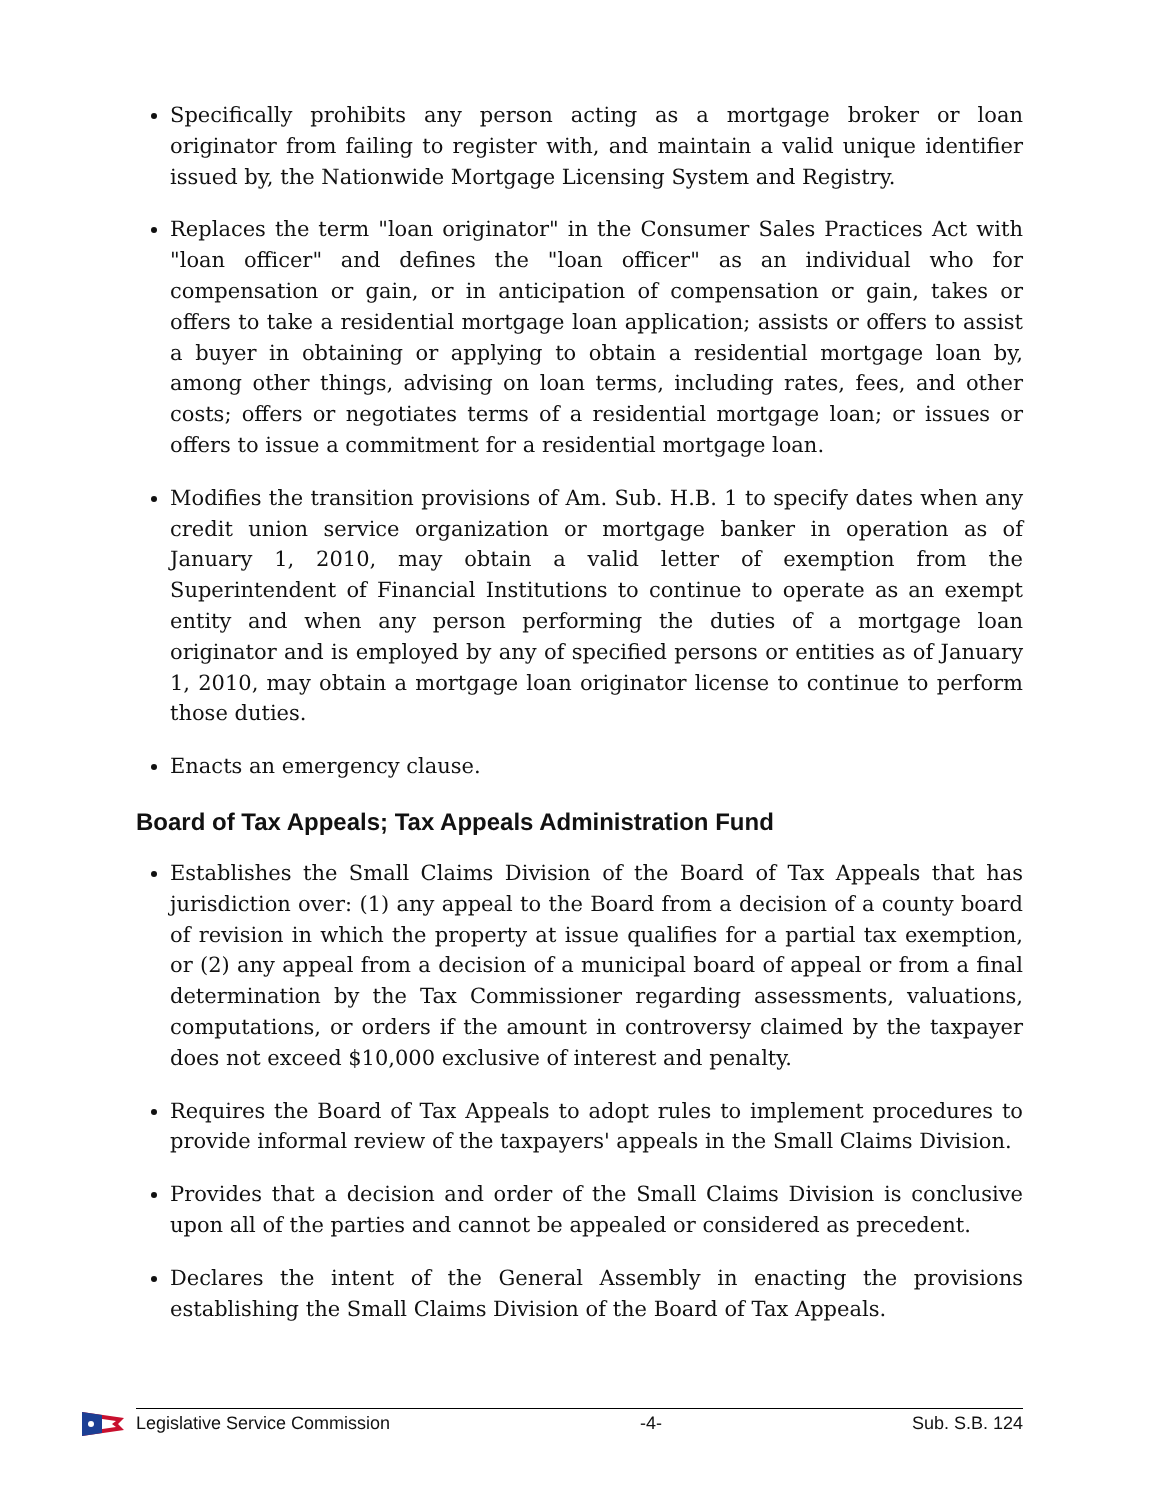Specifically prohibits any person acting as a mortgage broker or loan originator from failing to register with, and maintain a valid unique identifier issued by, the Nationwide Mortgage Licensing System and Registry.
Replaces the term "loan originator" in the Consumer Sales Practices Act with "loan officer" and defines the "loan officer" as an individual who for compensation or gain, or in anticipation of compensation or gain, takes or offers to take a residential mortgage loan application; assists or offers to assist a buyer in obtaining or applying to obtain a residential mortgage loan by, among other things, advising on loan terms, including rates, fees, and other costs; offers or negotiates terms of a residential mortgage loan; or issues or offers to issue a commitment for a residential mortgage loan.
Modifies the transition provisions of Am. Sub. H.B. 1 to specify dates when any credit union service organization or mortgage banker in operation as of January 1, 2010, may obtain a valid letter of exemption from the Superintendent of Financial Institutions to continue to operate as an exempt entity and when any person performing the duties of a mortgage loan originator and is employed by any of specified persons or entities as of January 1, 2010, may obtain a mortgage loan originator license to continue to perform those duties.
Enacts an emergency clause.
Board of Tax Appeals; Tax Appeals Administration Fund
Establishes the Small Claims Division of the Board of Tax Appeals that has jurisdiction over: (1) any appeal to the Board from a decision of a county board of revision in which the property at issue qualifies for a partial tax exemption, or (2) any appeal from a decision of a municipal board of appeal or from a final determination by the Tax Commissioner regarding assessments, valuations, computations, or orders if the amount in controversy claimed by the taxpayer does not exceed $10,000 exclusive of interest and penalty.
Requires the Board of Tax Appeals to adopt rules to implement procedures to provide informal review of the taxpayers' appeals in the Small Claims Division.
Provides that a decision and order of the Small Claims Division is conclusive upon all of the parties and cannot be appealed or considered as precedent.
Declares the intent of the General Assembly in enacting the provisions establishing the Small Claims Division of the Board of Tax Appeals.
Legislative Service Commission -4- Sub. S.B. 124